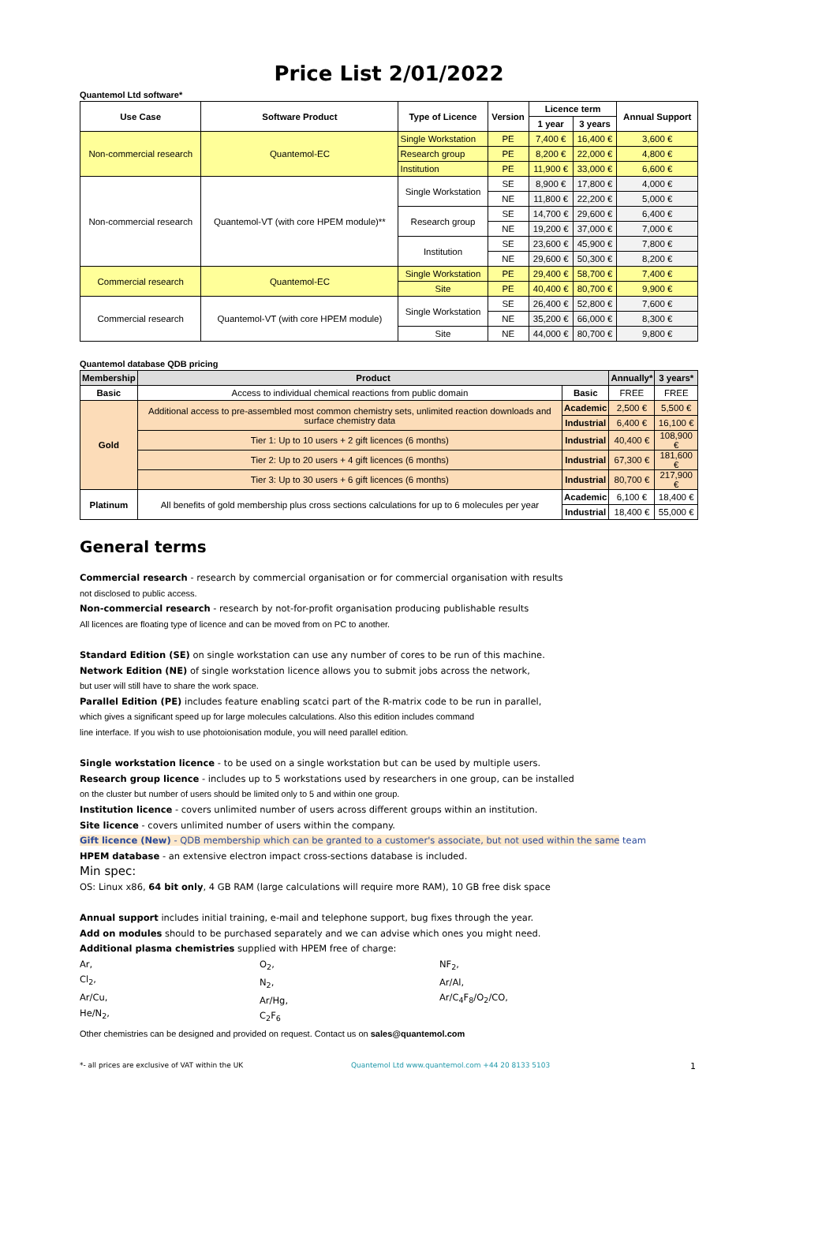Price List 2/01/2022
Quantemol Ltd software*
| Use Case | Software Product | Type of Licence | Version | Licence term | | Annual Support |
| --- | --- | --- | --- | --- | --- | --- |
| | | | | 1 year | 3 years | |
| Non-commercial research | Quantemol-EC | Single Workstation | PE | 7,400 € | 16,400 € | 3,600 € |
| | | Research group | PE | 8,200 € | 22,000 € | 4,800 € |
| | | Institution | PE | 11,900 € | 33,000 € | 6,600 € |
| Non-commercial research | Quantemol-VT (with core HPEM module)** | Single Workstation | SE | 8,900 € | 17,800 € | 4,000 € |
| | | | NE | 11,800 € | 22,200 € | 5,000 € |
| | | Research group | SE | 14,700 € | 29,600 € | 6,400 € |
| | | | NE | 19,200 € | 37,000 € | 7,000 € |
| | | Institution | SE | 23,600 € | 45,900 € | 7,800 € |
| | | | NE | 29,600 € | 50,300 € | 8,200 € |
| Commercial research | Quantemol-EC | Single Workstation | PE | 29,400 € | 58,700 € | 7,400 € |
| | | Site | PE | 40,400 € | 80,700 € | 9,900 € |
| Commercial research | Quantemol-VT (with core HPEM module) | Single Workstation | SE | 26,400 € | 52,800 € | 7,600 € |
| | | | NE | 35,200 € | 66,000 € | 8,300 € |
| | | Site | NE | 44,000 € | 80,700 € | 9,800 € |
Quantemol database QDB pricing
| Membership | Product | | Annually* | 3 years* |
| --- | --- | --- | --- | --- |
| Basic | Access to individual chemical reactions from public domain | Basic | FREE | FREE |
| Gold | Additional access to pre-assembled most common chemistry sets, unlimited reaction downloads and surface chemistry data | Academic | 2,500 € | 5,500 € |
| | | Industrial | 6,400 € | 16,100 € |
| | Tier 1: Up to 10 users + 2 gift licences (6 months) | Industrial | 40,400 € | 108,900 € |
| | Tier 2: Up to 20 users + 4 gift licences (6 months) | Industrial | 67,300 € | 181,600 € |
| | Tier 3: Up to 30 users + 6 gift licences (6 months) | Industrial | 80,700 € | 217,900 € |
| Platinum | All benefits of gold membership plus cross sections calculations for up to 6 molecules per year | Academic | 6,100 € | 18,400 € |
| | | Industrial | 18,400 € | 55,000 € |
General terms
Commercial research - research by commercial organisation or for commercial organisation with results
not disclosed to public access.
Non-commercial research - research by not-for-profit organisation producing publishable results
All licences are floating type of licence and can be moved from on PC to another.
Standard Edition (SE) on single workstation can use any number of cores to be run of this machine.
Network Edition (NE) of single workstation licence allows you to submit jobs across the network,
but user will still have to share the work space.
Parallel Edition (PE) includes feature enabling scatci part of the R-matrix code to be run in parallel,
which gives a significant speed up for large molecules calculations. Also this edition includes command
line interface. If you wish to use photoionisation module, you will need parallel edition.
Single workstation licence - to be used on a single workstation but can be used by multiple users.
Research group licence - includes up to 5 workstations used by researchers in one group, can be installed
on the cluster but number of users should be limited only to 5 and within one group.
Institution licence - covers unlimited number of users across different groups within an institution.
Site licence - covers unlimited number of users within the company.
Gift licence (New) - QDB membership which can be granted to a customer's associate, but not used within the same team
HPEM database - an extensive electron impact cross-sections database is included.
Min spec:
OS: Linux x86, 64 bit only, 4 GB RAM (large calculations will require more RAM), 10 GB free disk space
Annual support includes initial training, e-mail and telephone support, bug fixes through the year.
Add on modules should to be purchased separately and we can advise which ones you might need.
Additional plasma chemistries supplied with HPEM free of charge:
Ar,
Cl<sub>2</sub>,
Ar/Cu,
He/N<sub>2</sub>,
O<sub>2</sub>,
N<sub>2</sub>,
Ar/Hg,
C<sub>2</sub>F<sub>6</sub>
NF<sub>2</sub>,
Ar/Al,
Ar/C<sub>4</sub>F<sub>8</sub>/O<sub>2</sub>/CO,
Other chemistries can be designed and provided on request. Contact us on sales@quantemol.com
*- all prices are exclusive of VAT within the UK Quantemol Ltd www.quantemol.com +44 20 8133 5103 1